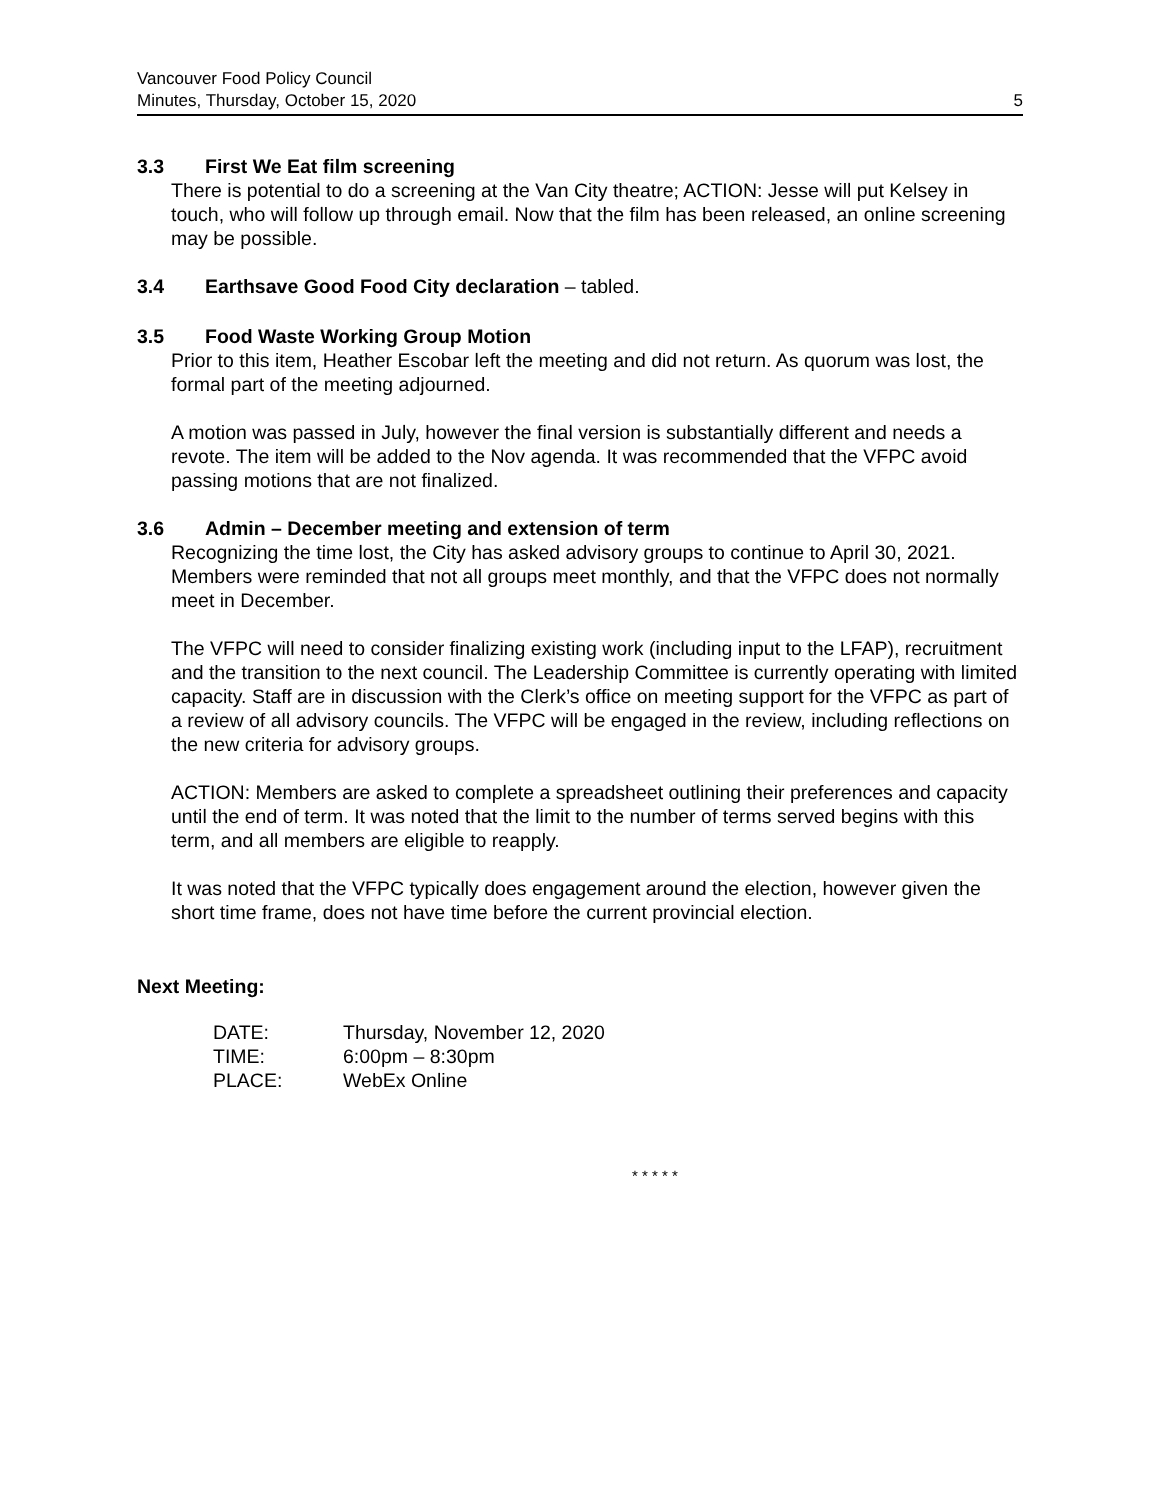Vancouver Food Policy Council
Minutes, Thursday, October 15, 2020 5
3.3 First We Eat film screening
There is potential to do a screening at the Van City theatre; ACTION: Jesse will put Kelsey in touch, who will follow up through email. Now that the film has been released, an online screening may be possible.
3.4 Earthsave Good Food City declaration – tabled.
3.5 Food Waste Working Group Motion
Prior to this item, Heather Escobar left the meeting and did not return. As quorum was lost, the formal part of the meeting adjourned.
A motion was passed in July, however the final version is substantially different and needs a revote. The item will be added to the Nov agenda. It was recommended that the VFPC avoid passing motions that are not finalized.
3.6 Admin – December meeting and extension of term
Recognizing the time lost, the City has asked advisory groups to continue to April 30, 2021. Members were reminded that not all groups meet monthly, and that the VFPC does not normally meet in December.
The VFPC will need to consider finalizing existing work (including input to the LFAP), recruitment and the transition to the next council. The Leadership Committee is currently operating with limited capacity. Staff are in discussion with the Clerk’s office on meeting support for the VFPC as part of a review of all advisory councils. The VFPC will be engaged in the review, including reflections on the new criteria for advisory groups.
ACTION: Members are asked to complete a spreadsheet outlining their preferences and capacity until the end of term. It was noted that the limit to the number of terms served begins with this term, and all members are eligible to reapply.
It was noted that the VFPC typically does engagement around the election, however given the short time frame, does not have time before the current provincial election.
Next Meeting:
| DATE: | Thursday, November 12, 2020 |
| TIME: | 6:00pm – 8:30pm |
| PLACE: | WebEx Online |
* * * * *